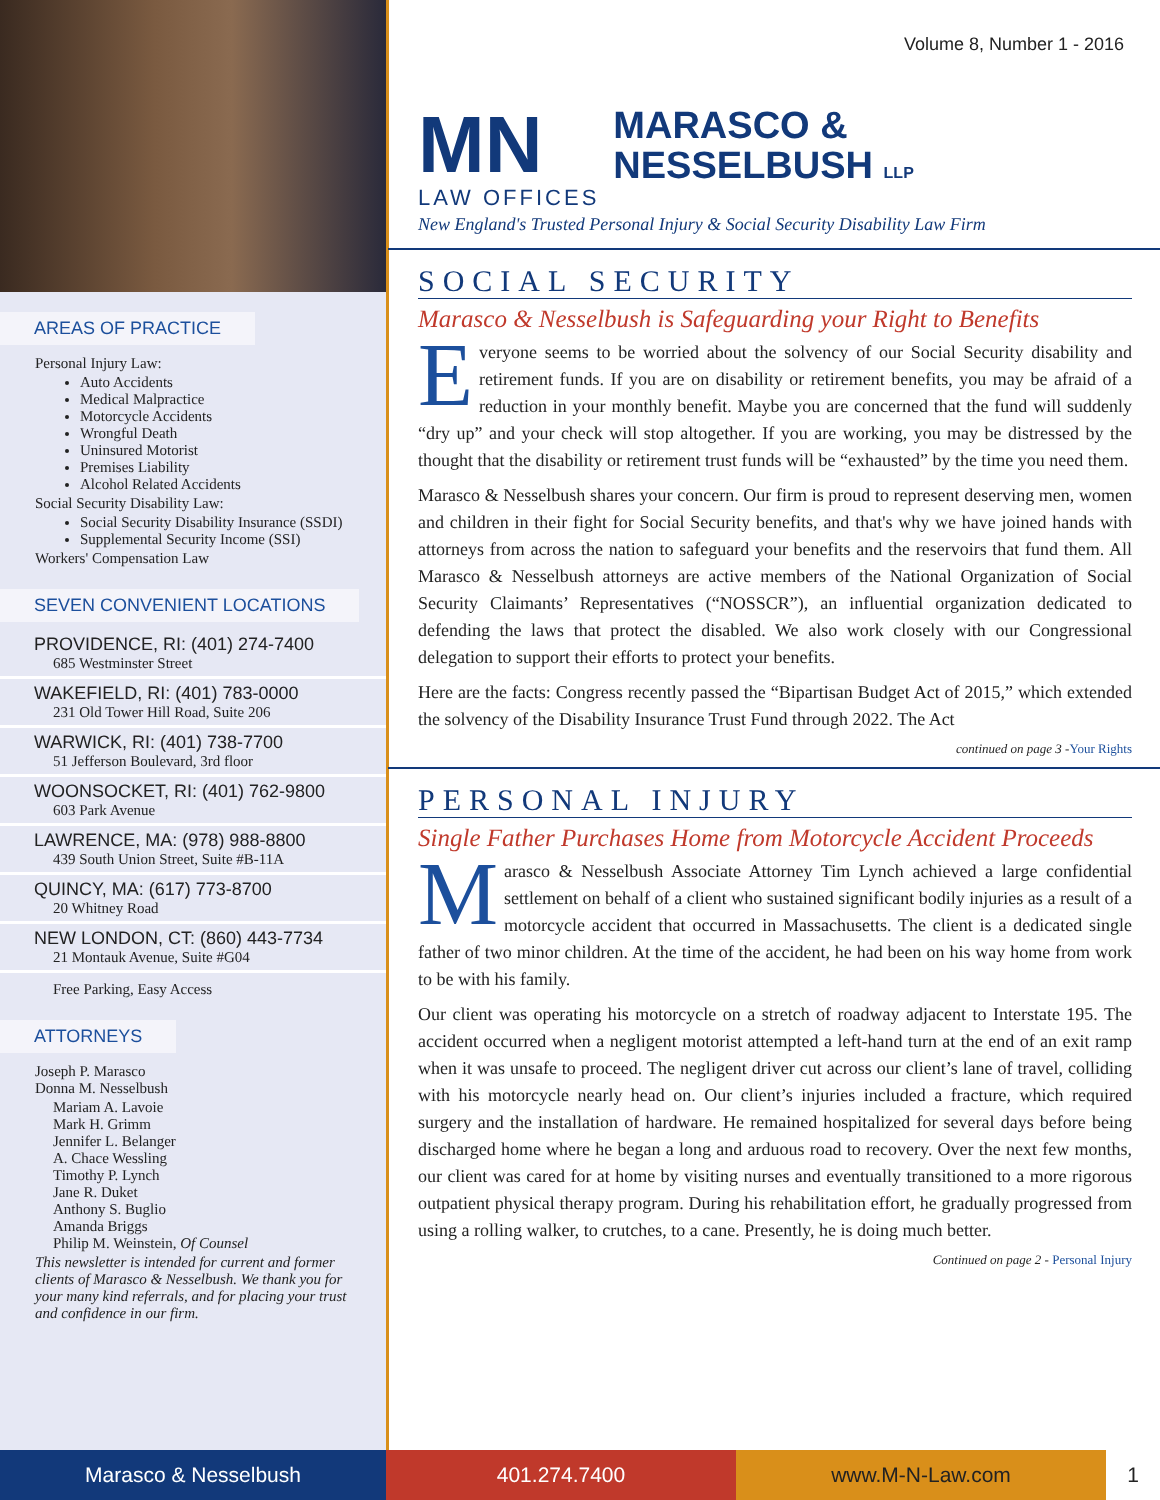AREAS OF PRACTICE
Personal Injury Law:
Auto Accidents
Medical Malpractice
Motorcycle Accidents
Wrongful Death
Uninsured Motorist
Premises Liability
Alcohol Related Accidents
Social Security Disability Law:
Social Security Disability Insurance (SSDI)
Supplemental Security Income (SSI)
Workers' Compensation Law
SEVEN CONVENIENT LOCATIONS
PROVIDENCE, RI: (401) 274-7400
685 Westminster Street
WAKEFIELD, RI: (401) 783-0000
231 Old Tower Hill Road, Suite 206
WARWICK, RI: (401) 738-7700
51 Jefferson Boulevard, 3rd floor
WOONSOCKET, RI: (401) 762-9800
603 Park Avenue
LAWRENCE, MA: (978) 988-8800
439 South Union Street, Suite #B-11A
QUINCY, MA: (617) 773-8700
20 Whitney Road
NEW LONDON, CT: (860) 443-7734
21 Montauk Avenue, Suite #G04
Free Parking, Easy Access
ATTORNEYS
Joseph P. Marasco
Donna M. Nesselbush
Mariam A. Lavoie
Mark H. Grimm
Jennifer L. Belanger
A. Chace Wessling
Timothy P. Lynch
Jane R. Duket
Anthony S. Buglio
Amanda Briggs
Philip M. Weinstein, Of Counsel
This newsletter is intended for current and former clients of Marasco & Nesselbush. We thank you for your many kind referrals, and for placing your trust and confidence in our firm.
Volume 8, Number 1 - 2016
MN
LAW OFFICES
MARASCO &
NESSELBUSH LLP
New England's Trusted Personal Injury & Social Security Disability Law Firm
SOCIAL SECURITY
Marasco & Nesselbush is Safeguarding your Right to Benefits
Everyone seems to be worried about the solvency of our Social Security disability and retirement funds. If you are on disability or retirement benefits, you may be afraid of a reduction in your monthly benefit. Maybe you are concerned that the fund will suddenly “dry up” and your check will stop altogether. If you are working, you may be distressed by the thought that the disability or retirement trust funds will be “exhausted” by the time you need them.
Marasco & Nesselbush shares your concern. Our firm is proud to represent deserving men, women and children in their fight for Social Security benefits, and that's why we have joined hands with attorneys from across the nation to safeguard your benefits and the reservoirs that fund them. All Marasco & Nesselbush attorneys are active members of the National Organization of Social Security Claimants’ Representatives (“NOSSCR”), an influential organization dedicated to defending the laws that protect the disabled. We also work closely with our Congressional delegation to support their efforts to protect your benefits.
Here are the facts: Congress recently passed the “Bipartisan Budget Act of 2015,” which extended the solvency of the Disability Insurance Trust Fund through 2022. The Act
continued on page 3 -Your Rights
PERSONAL INJURY
Single Father Purchases Home from Motorcycle Accident Proceeds
Marasco & Nesselbush Associate Attorney Tim Lynch achieved a large confidential settlement on behalf of a client who sustained significant bodily injuries as a result of a motorcycle accident that occurred in Massachusetts. The client is a dedicated single father of two minor children. At the time of the accident, he had been on his way home from work to be with his family.
Our client was operating his motorcycle on a stretch of roadway adjacent to Interstate 195. The accident occurred when a negligent motorist attempted a left-hand turn at the end of an exit ramp when it was unsafe to proceed. The negligent driver cut across our client’s lane of travel, colliding with his motorcycle nearly head on. Our client’s injuries included a fracture, which required surgery and the installation of hardware. He remained hospitalized for several days before being discharged home where he began a long and arduous road to recovery. Over the next few months, our client was cared for at home by visiting nurses and eventually transitioned to a more rigorous outpatient physical therapy program. During his rehabilitation effort, he gradually progressed from using a rolling walker, to crutches, to a cane. Presently, he is doing much better.
Continued on page 2 - Personal Injury
Marasco & Nesselbush 401.274.7400 www.M-N-Law.com 1